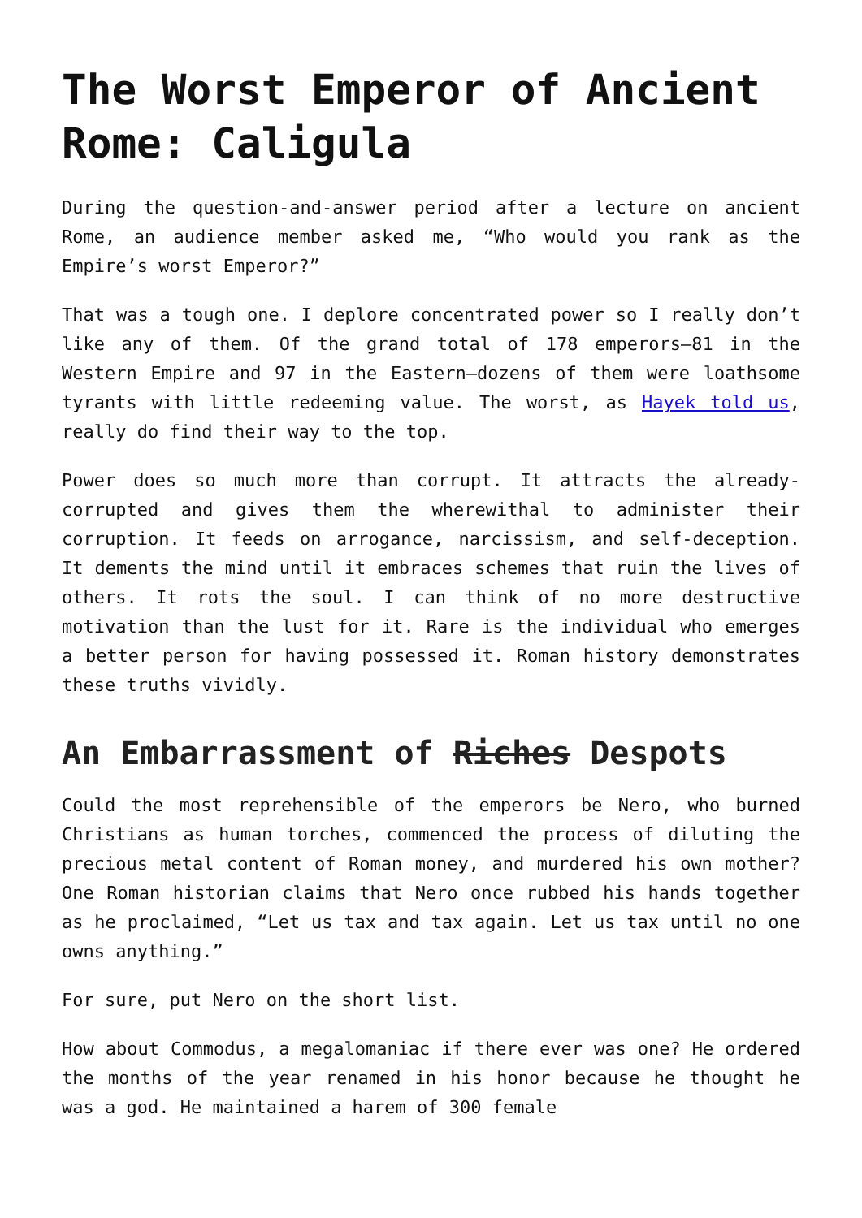The Worst Emperor of Ancient Rome: Caligula
During the question-and-answer period after a lecture on ancient Rome, an audience member asked me, “Who would you rank as the Empire’s worst Emperor?”
That was a tough one. I deplore concentrated power so I really don’t like any of them. Of the grand total of 178 emperors—81 in the Western Empire and 97 in the Eastern—dozens of them were loathsome tyrants with little redeeming value. The worst, as Hayek told us, really do find their way to the top.
Power does so much more than corrupt. It attracts the already-corrupted and gives them the wherewithal to administer their corruption. It feeds on arrogance, narcissism, and self-deception. It dements the mind until it embraces schemes that ruin the lives of others. It rots the soul. I can think of no more destructive motivation than the lust for it. Rare is the individual who emerges a better person for having possessed it. Roman history demonstrates these truths vividly.
An Embarrassment of Riches Despots
Could the most reprehensible of the emperors be Nero, who burned Christians as human torches, commenced the process of diluting the precious metal content of Roman money, and murdered his own mother? One Roman historian claims that Nero once rubbed his hands together as he proclaimed, “Let us tax and tax again. Let us tax until no one owns anything.”
For sure, put Nero on the short list.
How about Commodus, a megalomaniac if there ever was one? He ordered the months of the year renamed in his honor because he thought he was a god. He maintained a harem of 300 female